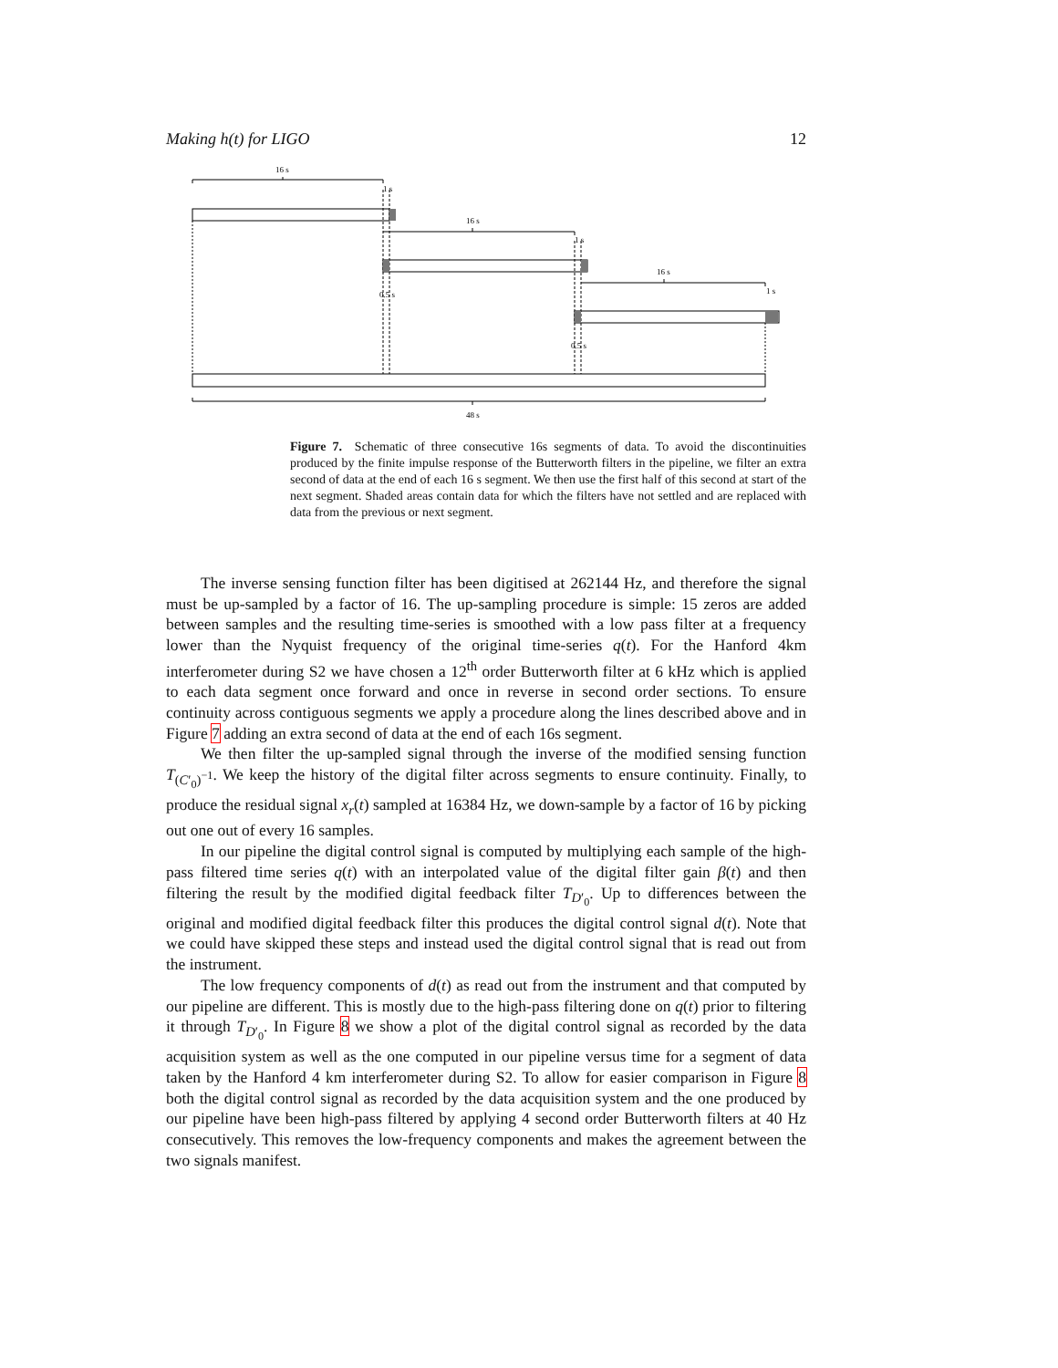Making h(t) for LIGO 12
16 s
1 s
16 s
1 s
16 s
1 s
0.5 s
0.5 s
48 s
Figure 7. Schematic of three consecutive 16s segments of data. To avoid the discontinuities produced by the finite impulse response of the Butterworth filters in the pipeline, we filter an extra second of data at the end of each 16 s segment. We then use the first half of this second at start of the next segment. Shaded areas contain data for which the filters have not settled and are replaced with data from the previous or next segment.
The inverse sensing function filter has been digitised at 262144 Hz, and therefore the signal must be up-sampled by a factor of 16. The up-sampling procedure is simple: 15 zeros are added between samples and the resulting time-series is smoothed with a low pass filter at a frequency lower than the Nyquist frequency of the original time-series q(t). For the Hanford 4km interferometer during S2 we have chosen a 12<sup>th</sup> order Butterworth filter at 6 kHz which is applied to each data segment once forward and once in reverse in second order sections. To ensure continuity across contiguous segments we apply a procedure along the lines described above and in Figure 7 adding an extra second of data at the end of each 16s segment.
We then filter the up-sampled signal through the inverse of the modified sensing function T<sub>(C′<sub>0</sub>)<sup>−1</sup></sub>. We keep the history of the digital filter across segments to ensure continuity. Finally, to produce the residual signal x<sub>r</sub>(t) sampled at 16384 Hz, we down-sample by a factor of 16 by picking out one out of every 16 samples.
In our pipeline the digital control signal is computed by multiplying each sample of the high-pass filtered time series q(t) with an interpolated value of the digital filter gain β(t) and then filtering the result by the modified digital feedback filter T<sub>D′<sub>0</sub></sub>. Up to differences between the original and modified digital feedback filter this produces the digital control signal d(t). Note that we could have skipped these steps and instead used the digital control signal that is read out from the instrument.
The low frequency components of d(t) as read out from the instrument and that computed by our pipeline are different. This is mostly due to the high-pass filtering done on q(t) prior to filtering it through T<sub>D′<sub>0</sub></sub>. In Figure 8 we show a plot of the digital control signal as recorded by the data acquisition system as well as the one computed in our pipeline versus time for a segment of data taken by the Hanford 4 km interferometer during S2. To allow for easier comparison in Figure 8 both the digital control signal as recorded by the data acquisition system and the one produced by our pipeline have been high-pass filtered by applying 4 second order Butterworth filters at 40 Hz consecutively. This removes the low-frequency components and makes the agreement between the two signals manifest.